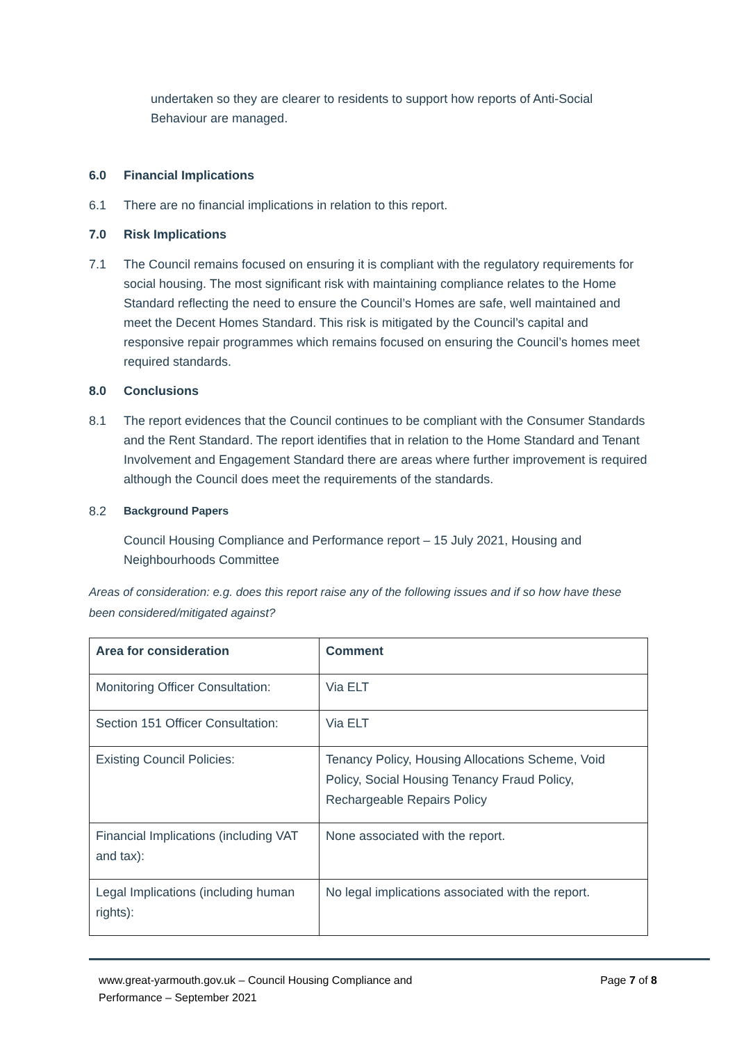undertaken so they are clearer to residents to support how reports of Anti-Social Behaviour are managed.
6.0 Financial Implications
6.1
There are no financial implications in relation to this report.
7.0 Risk Implications
7.1
The Council remains focused on ensuring it is compliant with the regulatory requirements for social housing. The most significant risk with maintaining compliance relates to the Home Standard reflecting the need to ensure the Council’s Homes are safe, well maintained and meet the Decent Homes Standard. This risk is mitigated by the Council’s capital and responsive repair programmes which remains focused on ensuring the Council’s homes meet required standards.
8.0 Conclusions
8.1
The report evidences that the Council continues to be compliant with the Consumer Standards and the Rent Standard. The report identifies that in relation to the Home Standard and Tenant Involvement and Engagement Standard there are areas where further improvement is required although the Council does meet the requirements of the standards.
8.2
Background Papers
Council Housing Compliance and Performance report – 15 July 2021, Housing and Neighbourhoods Committee
Areas of consideration: e.g. does this report raise any of the following issues and if so how have these been considered/mitigated against?
| Area for consideration | Comment |
| --- | --- |
| Monitoring Officer Consultation: | Via ELT |
| Section 151 Officer Consultation: | Via ELT |
| Existing Council Policies: | Tenancy Policy, Housing Allocations Scheme, Void Policy, Social Housing Tenancy Fraud Policy, Rechargeable Repairs Policy |
| Financial Implications (including VAT and tax): | None associated with the report. |
| Legal Implications (including human rights): | No legal implications associated with the report. |
www.great-yarmouth.gov.uk – Council Housing Compliance and
Performance – September 2021 Page 7 of 8